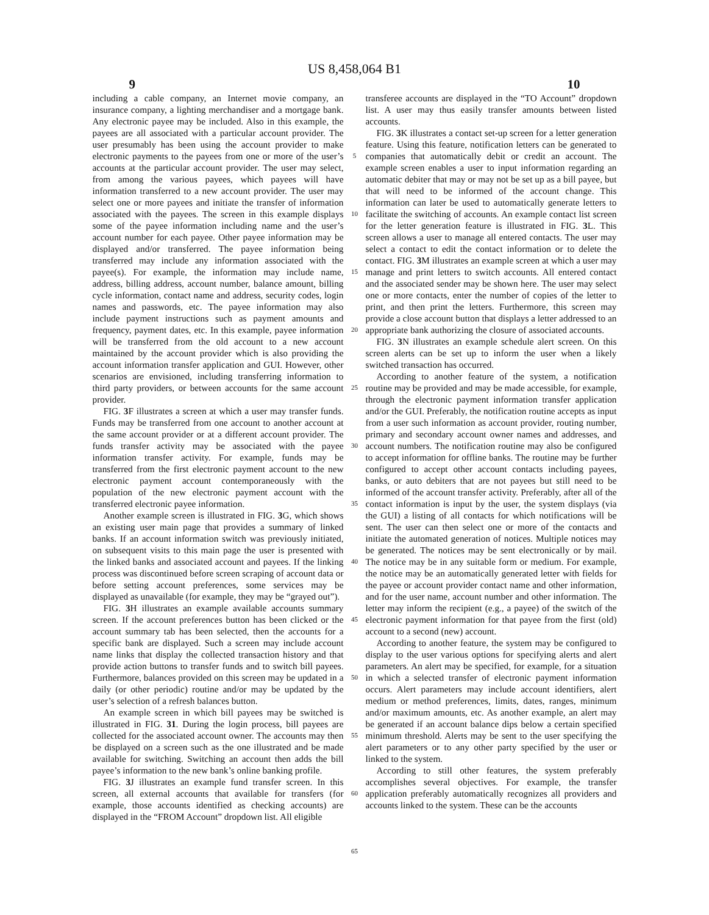US 8,458,064 B1
9 10
including a cable company, an Internet movie company, an insurance company, a lighting merchandiser and a mortgage bank. Any electronic payee may be included. Also in this example, the payees are all associated with a particular account provider. The user presumably has been using the account provider to make electronic payments to the payees from one or more of the user’s accounts at the particular account provider. The user may select, from among the various payees, which payees will have information transferred to a new account provider. The user may select one or more payees and initiate the transfer of information associated with the payees. The screen in this example displays some of the payee information including name and the user’s account number for each payee. Other payee information may be displayed and/or transferred. The payee information being transferred may include any information associated with the payee(s). For example, the information may include name, address, billing address, account number, balance amount, billing cycle information, contact name and address, security codes, login names and passwords, etc. The payee information may also include payment instructions such as payment amounts and frequency, payment dates, etc. In this example, payee information will be transferred from the old account to a new account maintained by the account provider which is also providing the account information transfer application and GUI. However, other scenarios are envisioned, including transferring information to third party providers, or between accounts for the same account provider.
FIG. 3 F illustrates a screen at which a user may transfer funds. Funds may be transferred from one account to another account at the same account provider or at a different account provider. The funds transfer activity may be associated with the payee information transfer activity. For example, funds may be transferred from the first electronic payment account to the new electronic payment account contemporaneously with the population of the new electronic payment account with the transferred electronic payee information.
Another example screen is illustrated in FIG. 3 G, which shows an existing user main page that provides a summary of linked banks. If an account information switch was previously initiated, on subsequent visits to this main page the user is presented with the linked banks and associated account and payees. If the linking process was discontinued before screen scraping of account data or before setting account preferences, some services may be displayed as unavailable (for example, they may be “grayed out”).
FIG. 3 H illustrates an example available accounts summary screen. If the account preferences button has been clicked or the account summary tab has been selected, then the accounts for a specific bank are displayed. Such a screen may include account name links that display the collected transaction history and that provide action buttons to transfer funds and to switch bill payees. Furthermore, balances provided on this screen may be updated in a daily (or other periodic) routine and/or may be updated by the user’s selection of a refresh balances button.
An example screen in which bill payees may be switched is illustrated in FIG. 31. During the login process, bill payees are collected for the associated account owner. The accounts may then be displayed on a screen such as the one illustrated and be made available for switching. Switching an account then adds the bill payee’s information to the new bank’s online banking profile.
FIG. 3 J illustrates an example fund transfer screen. In this screen, all external accounts that available for transfers (for example, those accounts identified as checking accounts) are displayed in the “FROM Account” dropdown list. All eligible
5
10
15
20
25
30
35
40
45
50
55
60
65
transferee accounts are displayed in the “TO Account” dropdown list. A user may thus easily transfer amounts between listed accounts.
FIG. 3 K illustrates a contact set-up screen for a letter generation feature. Using this feature, notification letters can be generated to companies that automatically debit or credit an account. The example screen enables a user to input information regarding an automatic debiter that may or may not be set up as a bill payee, but that will need to be informed of the account change. This information can later be used to automatically generate letters to facilitate the switching of accounts. An example contact list screen for the letter generation feature is illustrated in FIG. 3 L. This screen allows a user to manage all entered contacts. The user may select a contact to edit the contact information or to delete the contact. FIG. 3 M illustrates an example screen at which a user may manage and print letters to switch accounts. All entered contact and the associated sender may be shown here. The user may select one or more contacts, enter the number of copies of the letter to print, and then print the letters. Furthermore, this screen may provide a close account button that displays a letter addressed to an appropriate bank authorizing the closure of associated accounts.
FIG. 3 N illustrates an example schedule alert screen. On this screen alerts can be set up to inform the user when a likely switched transaction has occurred.
According to another feature of the system, a notification routine may be provided and may be made accessible, for example, through the electronic payment information transfer application and/or the GUI. Preferably, the notification routine accepts as input from a user such information as account provider, routing number, primary and secondary account owner names and addresses, and account numbers. The notification routine may also be configured to accept information for offline banks. The routine may be further configured to accept other account contacts including payees, banks, or auto debiters that are not payees but still need to be informed of the account transfer activity. Preferably, after all of the contact information is input by the user, the system displays (via the GUI) a listing of all contacts for which notifications will be sent. The user can then select one or more of the contacts and initiate the automated generation of notices. Multiple notices may be generated. The notices may be sent electronically or by mail. The notice may be in any suitable form or medium. For example, the notice may be an automatically generated letter with fields for the payee or account provider contact name and other information, and for the user name, account number and other information. The letter may inform the recipient (e.g., a payee) of the switch of the electronic payment information for that payee from the first (old) account to a second (new) account.
According to another feature, the system may be configured to display to the user various options for specifying alerts and alert parameters. An alert may be specified, for example, for a situation in which a selected transfer of electronic payment information occurs. Alert parameters may include account identifiers, alert medium or method preferences, limits, dates, ranges, minimum and/or maximum amounts, etc. As another example, an alert may be generated if an account balance dips below a certain specified minimum threshold. Alerts may be sent to the user specifying the alert parameters or to any other party specified by the user or linked to the system.
According to still other features, the system preferably accomplishes several objectives. For example, the transfer application preferably automatically recognizes all providers and accounts linked to the system. These can be the accounts